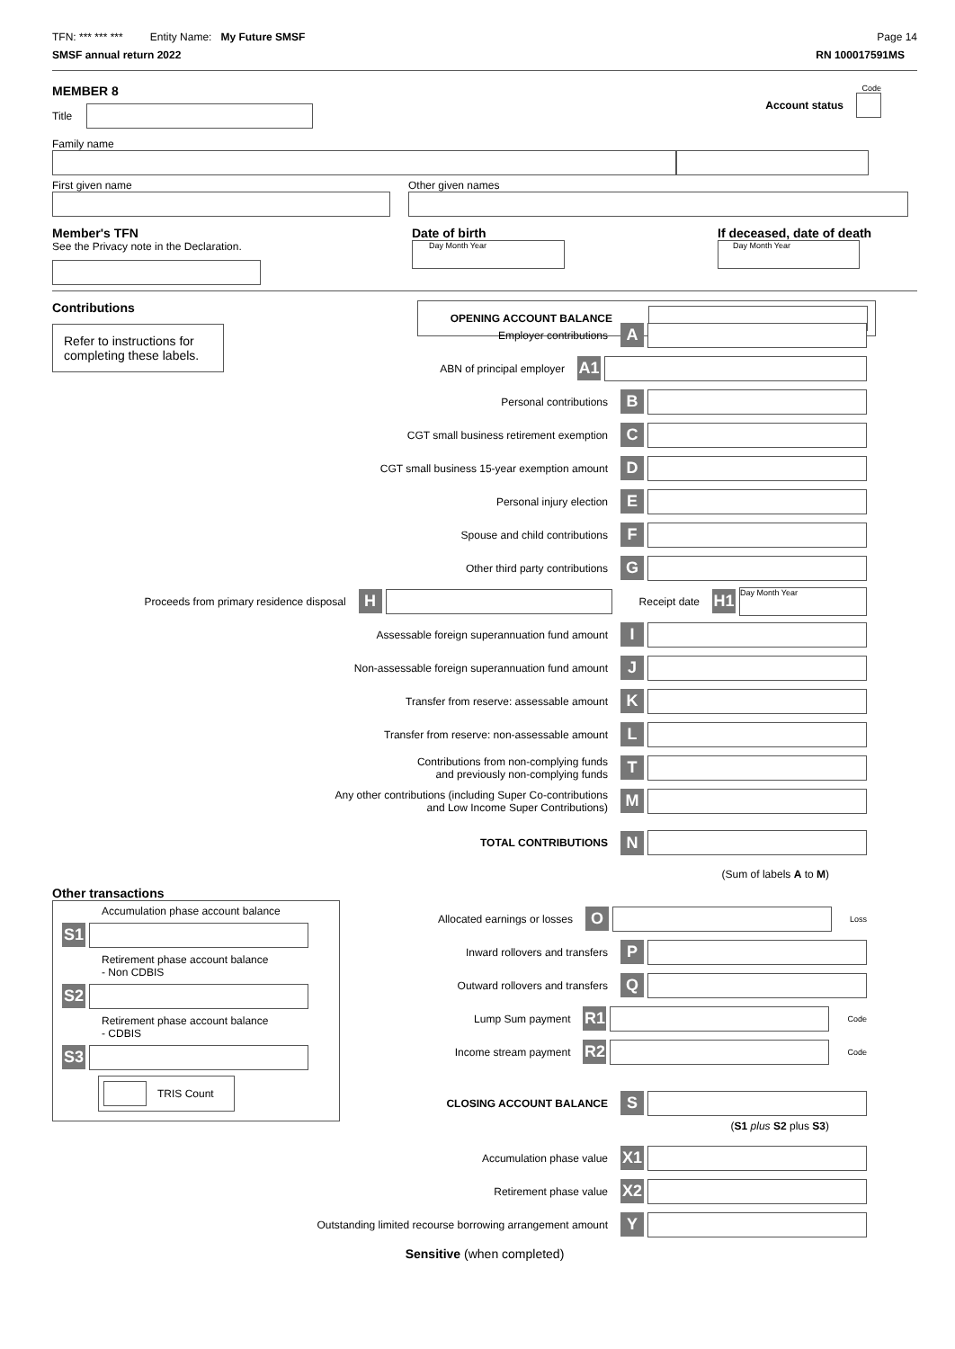TFN: *** *** *** Entity Name: My Future SMSF
Page 14
SMSF annual return 2022 RN 100017591MS
MEMBER 8
Title
Code
Account status
Family name
First given name Other given names
Member's TFN
See the Privacy note in the Declaration.
Date of birth
Day Month Year
If deceased, date of death
Day Month Year
Contributions
Refer to instructions for completing these labels.
OPENING ACCOUNT BALANCE
Employer contributions A
ABN of principal employer A1
Personal contributions B
CGT small business retirement exemption C
CGT small business 15-year exemption amount D
Personal injury election E
Spouse and child contributions F
Other third party contributions G
Proceeds from primary residence disposal H
Receipt date H1
Day Month Year
Assessable foreign superannuation fund amount I
Non-assessable foreign superannuation fund amount J
Transfer from reserve: assessable amount K
Transfer from reserve: non-assessable amount L
Contributions from non-complying funds
and previously non-complying funds T
Any other contributions (including Super Co-contributions
and Low Income Super Contributions) M
TOTAL CONTRIBUTIONS N
(Sum of labels A to M)
Other transactions
Accumulation phase account balance
S1
Retirement phase account balance
- Non CDBIS
S2
Retirement phase account balance
- CDBIS
S3
TRIS Count
Allocated earnings or losses O
Loss
Inward rollovers and transfers P
Outward rollovers and transfers Q
Lump Sum payment R1
Code
Income stream payment R2
Code
CLOSING ACCOUNT BALANCE S
(S1 plus S2 plus S3)
Accumulation phase value X1
Retirement phase value X2
Outstanding limited recourse borrowing arrangement amount Y
Sensitive (when completed)